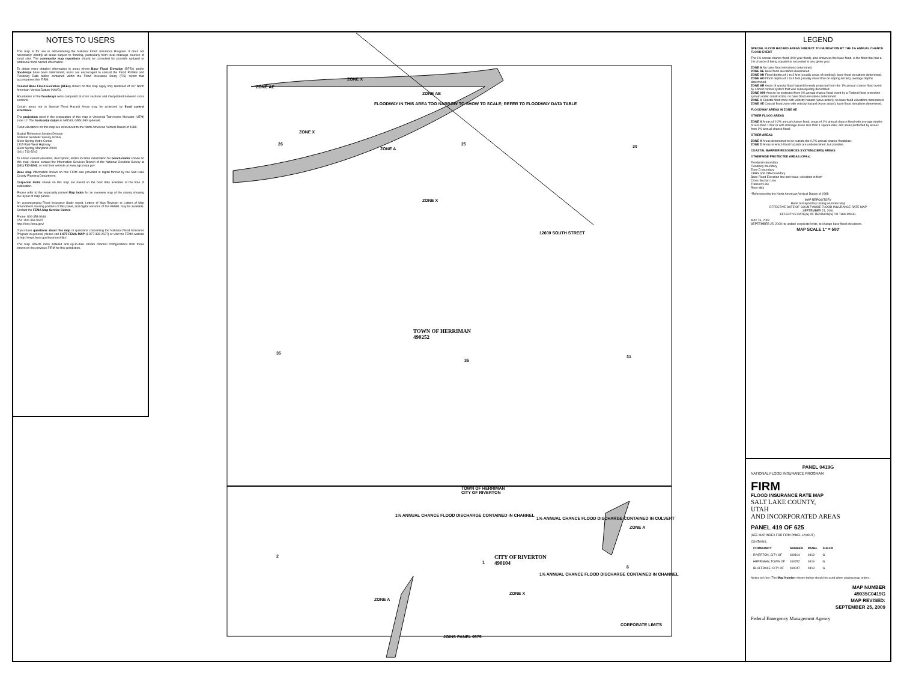NOTES TO USERS
This map is for use in administering the National Flood Insurance Program. It does not necessarily identify all areas subject to flooding, particularly from local drainage sources of small size. The community map repository should be consulted for possible updated or additional flood hazard information.
To obtain more detailed information in areas where Base Flood Elevation (BFEs) and/or floodways have been determined, users are encouraged to consult the Flood Profiles and Floodway Data tables contained within the Flood Insurance Study (FIS) report that accompanies this FIRM.
Coastal Base Flood Elevation (BFEs) shown on this map apply only landward of 0.0' North American Vertical Datum (NAVD).
Boundaries of the floodways were computed at cross sections and interpolated between cross sections.
Certain areas not in Special Flood Hazard Areas may be protected by flood control structures.
The projection used in the preparation of this map is Universal Transverse Mercator (UTM) zone 12. The horizontal datum is NAD83, GRS1980 spheroid.
Flood elevations on this map are referenced to the North American Vertical Datum of 1988.
Spatial Reference System Division
National Geodetic Survey, NOAA
Silver Spring Metro Center
1315 East-West Highway
Silver Spring, Maryland 20910
(301) 713-3242
To obtain current elevation, description, and/or location information for bench marks shown on this map, please contact the Information Services Branch of the National Geodetic Survey at (301) 713-3242, or visit their website at www.ngs.noaa.gov.
Base map information shown on this FIRM was provided in digital format by the Salt Lake County Planning Department.
Corporate limits shown on this map are based on the best data available at the time of publication.
Please refer to the separately printed Map Index for an overview map of the county showing the layout of map panels.
An accompanying Flood Insurance Study report, Letters of Map Revision or Letters of Map Amendment revising portions of this panel, and digital versions of this PANEL may be available. Contact the FEMA Map Service Center.
Phone: 800-358-9616
FAX: 800-358-9620
http://msc.fema.gov/
If you have questions about this map or questions concerning the National Flood Insurance Program in general, please call 1-877-FEMA-MAP (1-877-336-2627) or visit the FEMA website at http://www.fema.gov/business/nfip/.
This map reflects more detailed and up-to-date stream channel configurations than those shown on the previous FIRM for this jurisdiction.
ZONE AE
ZONE X
ZONE AE
FLOODWAY IN THIS AREA TOO NARROW TO SHOW TO SCALE; REFER TO FLOODWAY DATA TABLE
ZONE X
26 25 30
ZONE A
ZONE X
12600 SOUTH STREET
TOWN OF HERRIMAN
490252
35
36
31
TOWN OF HERRIMAN
CITY OF RIVERTON
1% ANNUAL CHANCE FLOOD DISCHARGE CONTAINED IN CHANNEL
1% ANNUAL CHANCE FLOOD DISCHARGE CONTAINED IN CULVERT
ZONE A
CITY OF RIVERTON
490104
2
1
6
1% ANNUAL CHANCE FLOOD DISCHARGE CONTAINED IN CHANNEL
ZONE X
ZONE A
CORPORATE LIMITS
JOINS PANEL 0575
LEGEND
SPECIAL FLOOD HAZARD AREAS SUBJECT TO INUNDATION BY THE 1% ANNUAL CHANCE FLOOD EVENT
The 1% annual chance flood (100-year flood), also known as the base flood, is the flood that has a 1% chance of being equaled or exceeded in any given year.
ZONE A No base flood elevations determined.
ZONE AE Base flood elevations determined.
ZONE AH Flood depths of 1 to 3 feet (usually areas of ponding); base flood elevations determined.
ZONE AO Flood depths of 1 to 3 feet (usually sheet flow on sloping terrain); average depths determined.
ZONE AR Areas of special flood hazard formerly protected from the 1% annual chance flood event by a flood control system that was subsequently decertified.
ZONE A99 Area to be protected from 1% annual chance flood event by a Federal flood protection system under construction; no base flood elevations determined.
ZONE V Coastal flood zone with velocity hazard (wave action); no base flood elevations determined.
ZONE VE Coastal flood zone with velocity hazard (wave action); base flood elevations determined.
FLOODWAY AREAS IN ZONE AE
OTHER FLOOD AREAS
ZONE X Areas of 0.2% annual chance flood; areas of 1% annual chance flood with average depths of less than 1 foot or with drainage areas less than 1 square mile; and areas protected by levees from 1% annual chance flood.
OTHER AREAS
ZONE X Areas determined to be outside the 0.2% annual chance floodplain.
ZONE D Areas in which flood hazards are undetermined, but possible.
COASTAL BARRIER RESOURCES SYSTEM (CBRS) AREAS
OTHERWISE PROTECTED AREAS (OPAs)
Floodplain boundary
Floodway boundary
Zone D boundary
CBRS and OPA boundary
Base Flood Elevation line and value; elevation in feet*
Cross Section Line
Transect Line
River Mile
*Referenced to the North American Vertical Datum of 1988
MAP REPOSITORY
Refer to Repository Listing on Index Map
EFFECTIVE DATE OF COUNTYWIDE FLOOD INSURANCE RATE MAP
SEPTEMBER 21, 2001
EFFECTIVE DATE(S) OF REVISION(S) TO THIS PANEL
MAY 15, 2002
SEPTEMBER 25, 2009: to update corporate limits, to change base flood elevations.
MAP SCALE 1" = 500'
PANEL 0419G
NATIONAL FLOOD INSURANCE PROGRAM
FIRM
FLOOD INSURANCE RATE MAP
SALT LAKE COUNTY,
UTAH
AND INCORPORATED AREAS
PANEL 419 OF 625
(SEE MAP INDEX FOR FIRM PANEL LAYOUT)
CONTAINS:
| COMMUNITY | NUMBER | PANEL | SUFFIX |
| --- | --- | --- | --- |
| RIVERTON, CITY OF | 490104 | 0419 | G |
| HERRIMAN, TOWN OF | 490252 | 0419 | G |
| BLUFFDALE, CITY OF | 490247 | 0419 | G |
Notice to User: The Map Number shown below should be used when placing map orders.
MAP NUMBER
49035C0419G
MAP REVISED:
SEPTEMBER 25, 2009
Federal Emergency Management Agency